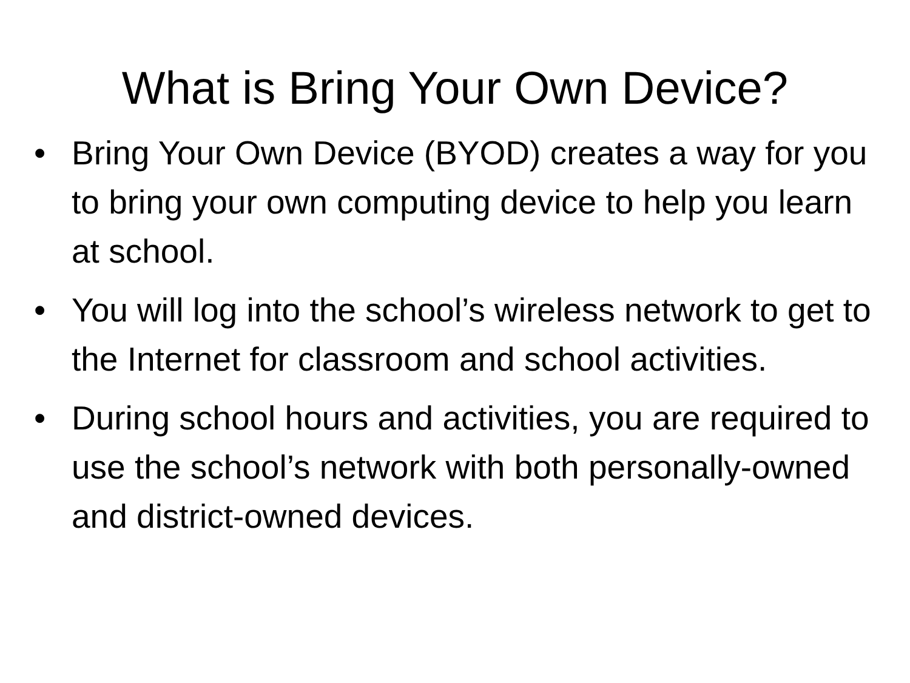What is Bring Your Own Device?
• Bring Your Own Device (BYOD) creates a way for you to bring your own computing device to help you learn at school.
• You will log into the school’s wireless network to get to the Internet for classroom and school activities.
• During school hours and activities, you are required to use the school’s network with both personally-owned and district-owned devices.